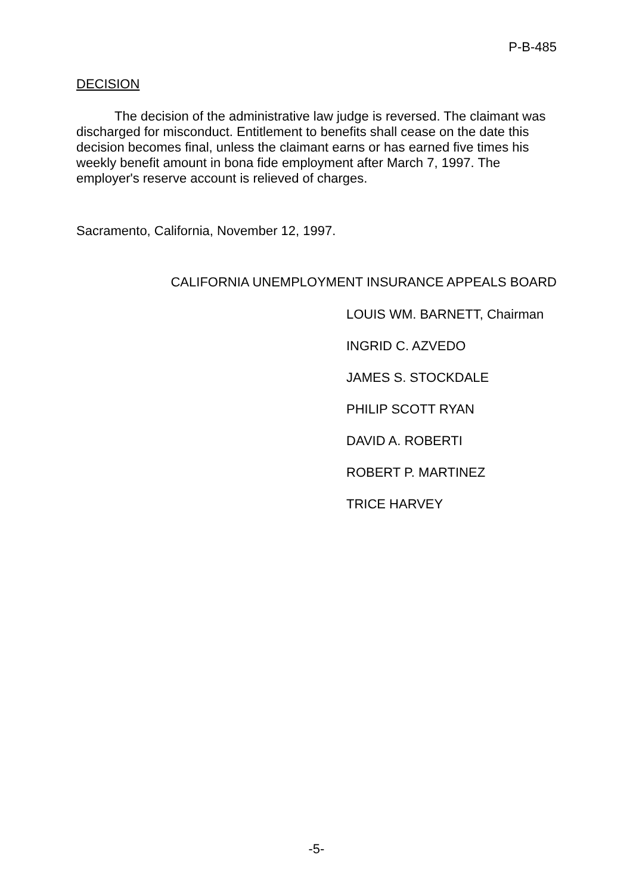P-B-485
DECISION
The decision of the administrative law judge is reversed. The claimant was discharged for misconduct. Entitlement to benefits shall cease on the date this decision becomes final, unless the claimant earns or has earned five times his weekly benefit amount in bona fide employment after March 7, 1997. The employer's reserve account is relieved of charges.
Sacramento, California, November 12, 1997.
CALIFORNIA UNEMPLOYMENT INSURANCE APPEALS BOARD
LOUIS WM. BARNETT, Chairman
INGRID C. AZVEDO
JAMES S. STOCKDALE
PHILIP SCOTT RYAN
DAVID A. ROBERTI
ROBERT P. MARTINEZ
TRICE HARVEY
-5-